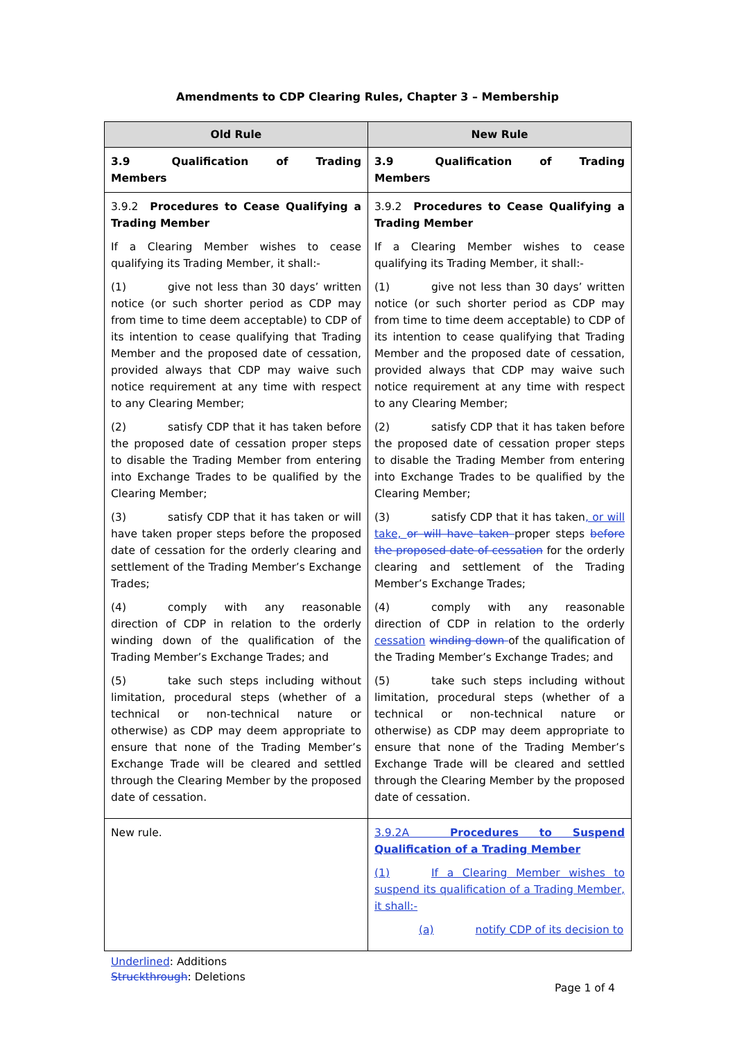Amendments to CDP Clearing Rules, Chapter 3 – Membership
| Old Rule | New Rule |
| --- | --- |
| 3.9 Qualification of Trading Members | 3.9 Qualification of Trading Members |
| 3.9.2 Procedures to Cease Qualifying a Trading Member If a Clearing Member wishes to cease qualifying its Trading Member, it shall:- (1) give not less than 30 days’ written notice (or such shorter period as CDP may from time to time deem acceptable) to CDP of its intention to cease qualifying that Trading Member and the proposed date of cessation, provided always that CDP may waive such notice requirement at any time with respect to any Clearing Member; (2) satisfy CDP that it has taken before the proposed date of cessation proper steps to disable the Trading Member from entering into Exchange Trades to be qualified by the Clearing Member; (3) satisfy CDP that it has taken or will have taken proper steps before the proposed date of cessation for the orderly clearing and settlement of the Trading Member’s Exchange Trades; (4) comply with any reasonable direction of CDP in relation to the orderly winding down of the qualification of the Trading Member’s Exchange Trades; and (5) take such steps including without limitation, procedural steps (whether of a technical or non-technical nature or otherwise) as CDP may deem appropriate to ensure that none of the Trading Member’s Exchange Trade will be cleared and settled through the Clearing Member by the proposed date of cessation. | 3.9.2 Procedures to Cease Qualifying a Trading Member If a Clearing Member wishes to cease qualifying its Trading Member, it shall:- (1) give not less than 30 days’ written notice (or such shorter period as CDP may from time to time deem acceptable) to CDP of its intention to cease qualifying that Trading Member and the proposed date of cessation, provided always that CDP may waive such notice requirement at any time with respect to any Clearing Member; (2) satisfy CDP that it has taken before the proposed date of cessation proper steps to disable the Trading Member from entering into Exchange Trades to be qualified by the Clearing Member; (3) satisfy CDP that it has taken , or will take, or will have taken proper steps before the proposed date of cessation for the orderly clearing and settlement of the Trading Member’s Exchange Trades; (4) comply with any reasonable direction of CDP in relation to the orderly cessation winding down of the qualification of the Trading Member’s Exchange Trades; and (5) take such steps including without limitation, procedural steps (whether of a technical or non-technical nature or otherwise) as CDP may deem appropriate to ensure that none of the Trading Member’s Exchange Trade will be cleared and settled through the Clearing Member by the proposed date of cessation. |
| New rule. | 3.9.2A Procedures to Suspend Qualification of a Trading Member (1) If a Clearing Member wishes to suspend its qualification of a Trading Member, it shall:- (a) notify CDP of its decision to |
Underlined: Additions
Struckthrough: Deletions
Page 1 of 4